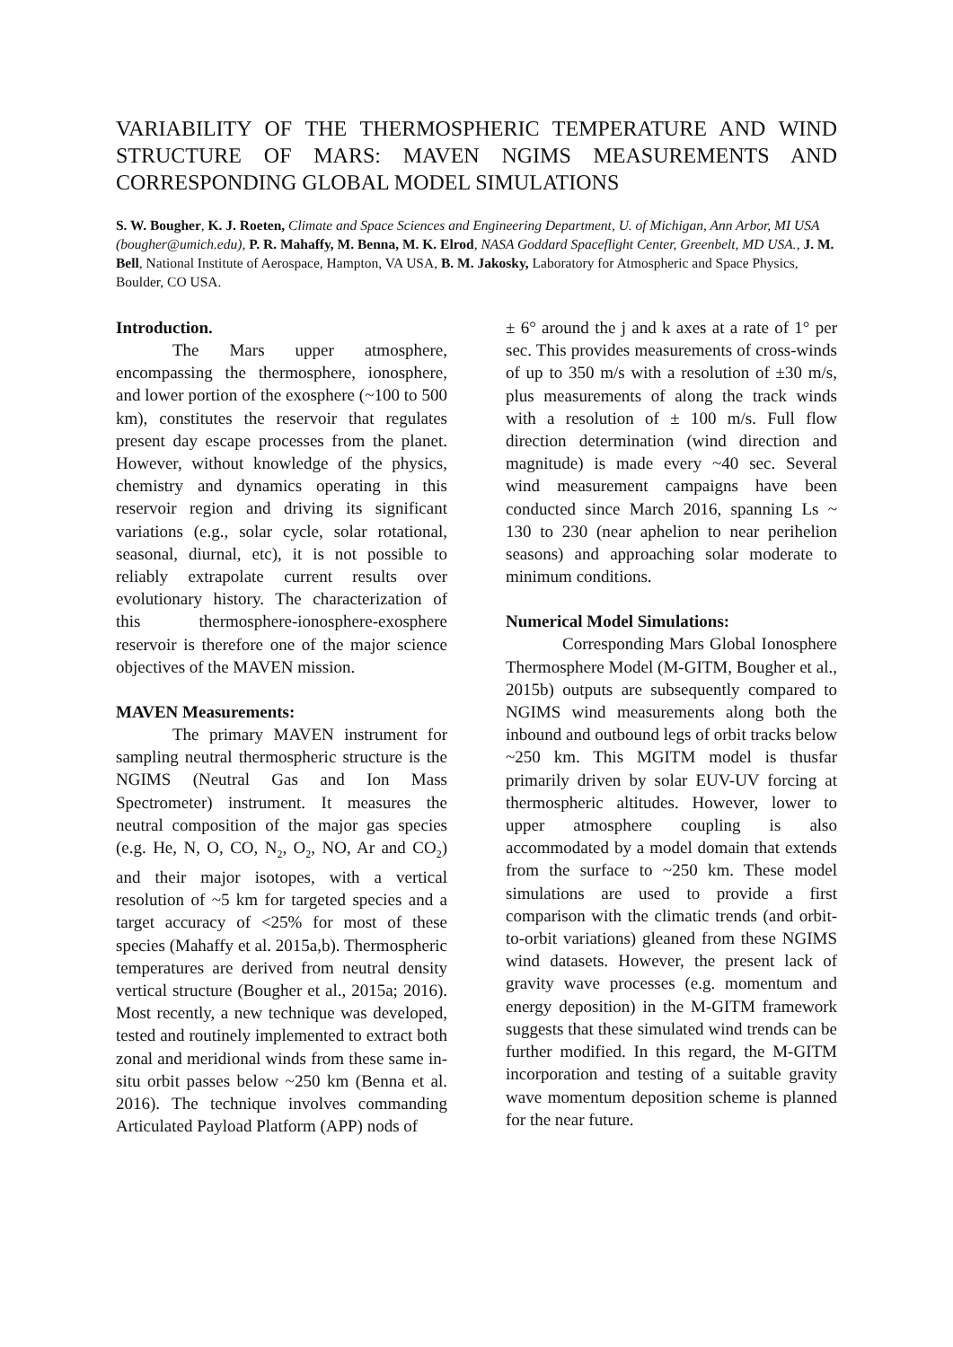VARIABILITY OF THE THERMOSPHERIC TEMPERATURE AND WIND STRUCTURE OF MARS: MAVEN NGIMS MEASUREMENTS AND CORRESPONDING GLOBAL MODEL SIMULATIONS
S. W. Bougher, K. J. Roeten, Climate and Space Sciences and Engineering Department, U. of Michigan, Ann Arbor, MI USA (bougher@umich.edu), P. R. Mahaffy, M. Benna, M. K. Elrod, NASA Goddard Spaceflight Center, Greenbelt, MD USA., J. M. Bell, National Institute of Aerospace, Hampton, VA USA, B. M. Jakosky, Laboratory for Atmospheric and Space Physics, Boulder, CO USA.
Introduction.
The Mars upper atmosphere, encompassing the thermosphere, ionosphere, and lower portion of the exosphere (~100 to 500 km), constitutes the reservoir that regulates present day escape processes from the planet. However, without knowledge of the physics, chemistry and dynamics operating in this reservoir region and driving its significant variations (e.g., solar cycle, solar rotational, seasonal, diurnal, etc), it is not possible to reliably extrapolate current results over evolutionary history. The characterization of this thermosphere-ionosphere-exosphere reservoir is therefore one of the major science objectives of the MAVEN mission.
MAVEN Measurements:
The primary MAVEN instrument for sampling neutral thermospheric structure is the NGIMS (Neutral Gas and Ion Mass Spectrometer) instrument. It measures the neutral composition of the major gas species (e.g. He, N, O, CO, N<sub>2</sub>, O<sub>2</sub>, NO, Ar and CO<sub>2</sub>) and their major isotopes, with a vertical resolution of ~5 km for targeted species and a target accuracy of <25% for most of these species (Mahaffy et al. 2015a,b). Thermospheric temperatures are derived from neutral density vertical structure (Bougher et al., 2015a; 2016). Most recently, a new technique was developed, tested and routinely implemented to extract both zonal and meridional winds from these same in-situ orbit passes below ~250 km (Benna et al. 2016). The technique involves commanding Articulated Payload Platform (APP) nods of
± 6° around the j and k axes at a rate of 1° per sec. This provides measurements of cross-winds of up to 350 m/s with a resolution of ±30 m/s, plus measurements of along the track winds with a resolution of ± 100 m/s. Full flow direction determination (wind direction and magnitude) is made every ~40 sec. Several wind measurement campaigns have been conducted since March 2016, spanning Ls ~ 130 to 230 (near aphelion to near perihelion seasons) and approaching solar moderate to minimum conditions.
Numerical Model Simulations:
Corresponding Mars Global Ionosphere Thermosphere Model (M-GITM, Bougher et al., 2015b) outputs are subsequently compared to NGIMS wind measurements along both the inbound and outbound legs of orbit tracks below ~250 km. This MGITM model is thusfar primarily driven by solar EUV-UV forcing at thermospheric altitudes. However, lower to upper atmosphere coupling is also accommodated by a model domain that extends from the surface to ~250 km. These model simulations are used to provide a first comparison with the climatic trends (and orbit-to-orbit variations) gleaned from these NGIMS wind datasets. However, the present lack of gravity wave processes (e.g. momentum and energy deposition) in the M-GITM framework suggests that these simulated wind trends can be further modified. In this regard, the M-GITM incorporation and testing of a suitable gravity wave momentum deposition scheme is planned for the near future.